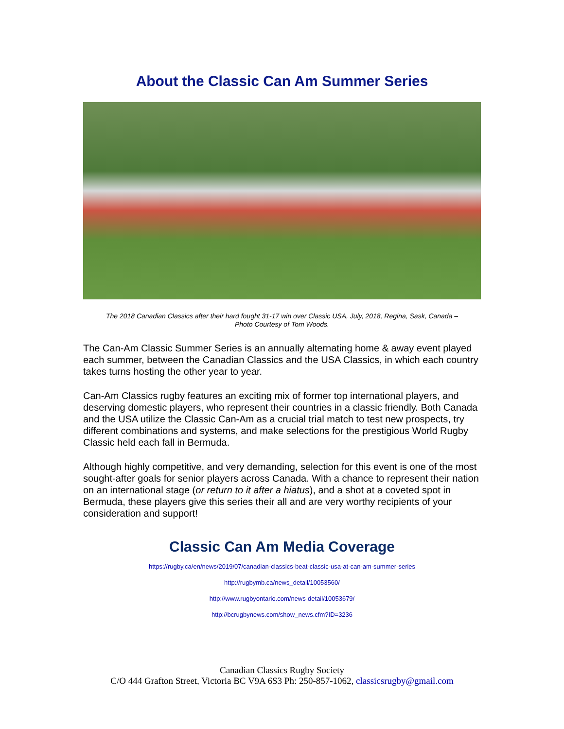About the Classic Can Am Summer Series
The 2018 Canadian Classics after their hard fought 31-17 win over Classic USA, July, 2018, Regina, Sask, Canada –
Photo Courtesy of Tom Woods.
The Can-Am Classic Summer Series is an annually alternating home & away event played each summer, between the Canadian Classics and the USA Classics, in which each country takes turns hosting the other year to year.
Can-Am Classics rugby features an exciting mix of former top international players, and deserving domestic players, who represent their countries in a classic friendly. Both Canada and the USA utilize the Classic Can-Am as a crucial trial match to test new prospects, try different combinations and systems, and make selections for the prestigious World Rugby Classic held each fall in Bermuda.
Although highly competitive, and very demanding, selection for this event is one of the most sought-after goals for senior players across Canada. With a chance to represent their nation on an international stage (or return to it after a hiatus), and a shot at a coveted spot in Bermuda, these players give this series their all and are very worthy recipients of your consideration and support!
Classic Can Am Media Coverage
https://rugby.ca/en/news/2019/07/canadian-classics-beat-classic-usa-at-can-am-summer-series
http://rugbymb.ca/news_detail/10053560/
http://www.rugbyontario.com/news-detail/10053679/
http://bcrugbynews.com/show_news.cfm?ID=3236
Canadian Classics Rugby Society
C/O 444 Grafton Street, Victoria BC V9A 6S3 Ph: 250-857-1062, classicsrugby@gmail.com